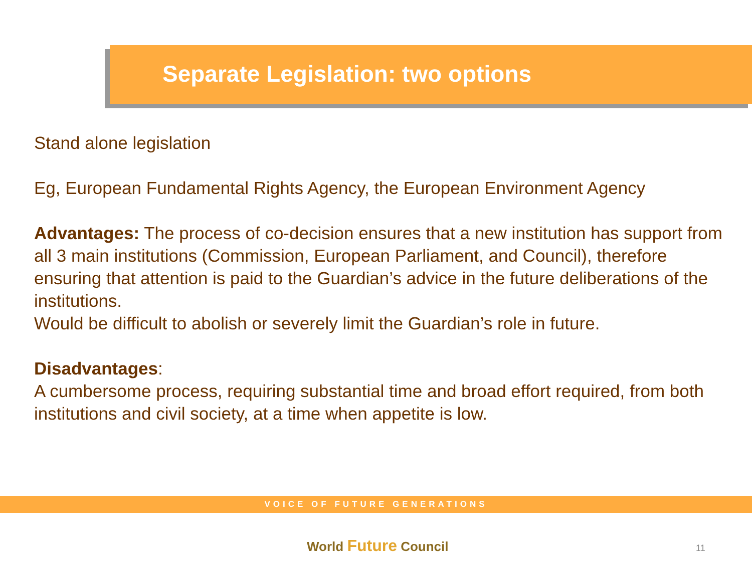Separate Legislation: two options
Stand alone legislation
Eg, European Fundamental Rights Agency, the European Environment Agency
Advantages: The process of co-decision ensures that a new institution has support from all 3 main institutions (Commission, European Parliament, and Council), therefore ensuring that attention is paid to the Guardian’s advice in the future deliberations of the institutions.
Would be difficult to abolish or severely limit the Guardian’s role in future.
Disadvantages:
A cumbersome process, requiring substantial time and broad effort required, from both institutions and civil society, at a time when appetite is low.
VOICE OF FUTURE GENERATIONS
World Future Council 11